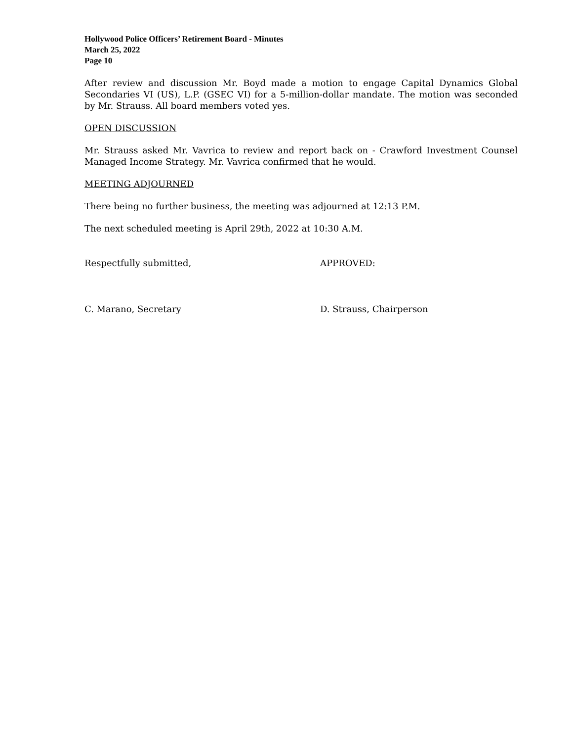Hollywood Police Officers’ Retirement Board - Minutes
March 25, 2022
Page 10
After review and discussion Mr. Boyd made a motion to engage Capital Dynamics Global Secondaries VI (US), L.P. (GSEC VI) for a 5-million-dollar mandate. The motion was seconded by Mr. Strauss. All board members voted yes.
OPEN DISCUSSION
Mr. Strauss asked Mr. Vavrica to review and report back on - Crawford Investment Counsel Managed Income Strategy. Mr. Vavrica confirmed that he would.
MEETING ADJOURNED
There being no further business, the meeting was adjourned at 12:13 P.M.
The next scheduled meeting is April 29th, 2022 at 10:30 A.M.
Respectfully submitted, APPROVED:
C. Marano, Secretary D. Strauss, Chairperson